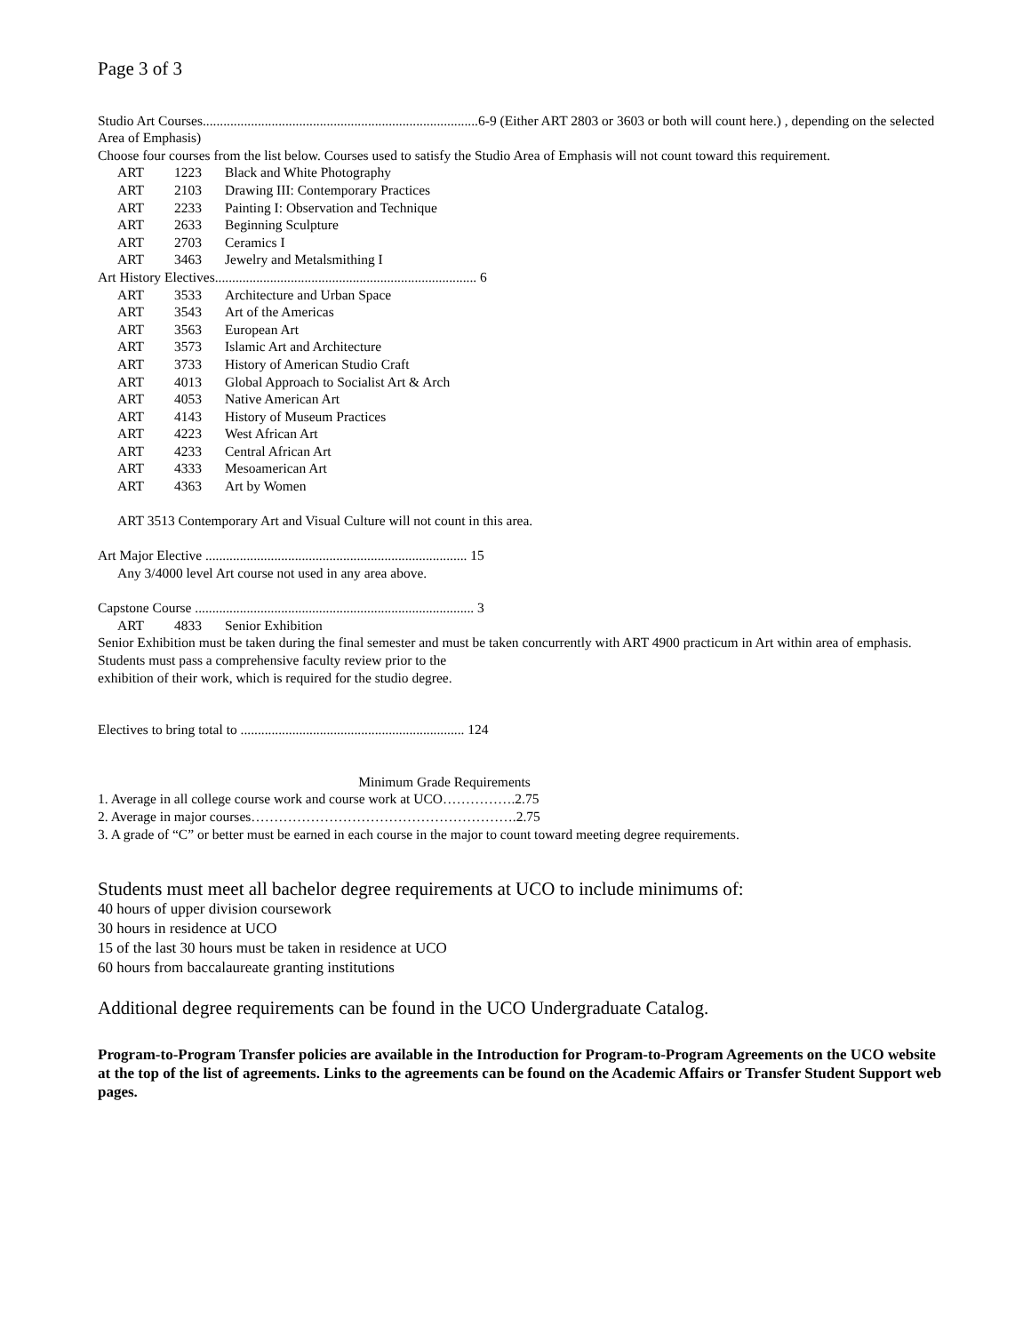Page 3 of 3
Studio Art Courses................................................................................6-9 (Either ART 2803 or 3603 or both will count here.) , depending on the selected Area of Emphasis)
Choose four courses from the list below. Courses used to satisfy the Studio Area of Emphasis will not count toward this requirement.
| ART | 1223 | Black and White Photography |
| ART | 2103 | Drawing III: Contemporary Practices |
| ART | 2233 | Painting I: Observation and Technique |
| ART | 2633 | Beginning Sculpture |
| ART | 2703 | Ceramics I |
| ART | 3463 | Jewelry and Metalsmithing I |
Art History Electives............................................................................ 6
| ART | 3533 | Architecture and Urban Space |
| ART | 3543 | Art of the Americas |
| ART | 3563 | European Art |
| ART | 3573 | Islamic Art and Architecture |
| ART | 3733 | History of American Studio Craft |
| ART | 4013 | Global Approach to Socialist Art & Arch |
| ART | 4053 | Native American Art |
| ART | 4143 | History of Museum Practices |
| ART | 4223 | West African Art |
| ART | 4233 | Central African Art |
| ART | 4333 | Mesoamerican Art |
| ART | 4363 | Art by Women |
ART 3513 Contemporary Art and Visual Culture will not count in this area.
Art Major Elective ............................................................................ 15
Any 3/4000 level Art course not used in any area above.
Capstone Course ................................................................................. 3
| ART | 4833 | Senior Exhibition |
Senior Exhibition must be taken during the final semester and must be taken concurrently with ART 4900 practicum in Art within area of emphasis. Students must pass a comprehensive faculty review prior to the
exhibition of their work, which is required for the studio degree.
Electives to bring total to ................................................................. 124
Minimum Grade Requirements
1. Average in all college course work and course work at UCO…………….2.75
2. Average in major courses………………………………………………….2.75
3. A grade of “C” or better must be earned in each course in the major to count toward meeting degree requirements.
Students must meet all bachelor degree requirements at UCO to include minimums of:
40 hours of upper division coursework
30 hours in residence at UCO
15 of the last 30 hours must be taken in residence at UCO
60 hours from baccalaureate granting institutions
Additional degree requirements can be found in the UCO Undergraduate Catalog.
Program-to-Program Transfer policies are available in the Introduction for Program-to-Program Agreements on the UCO website at the top of the list of agreements. Links to the agreements can be found on the Academic Affairs or Transfer Student Support web pages.